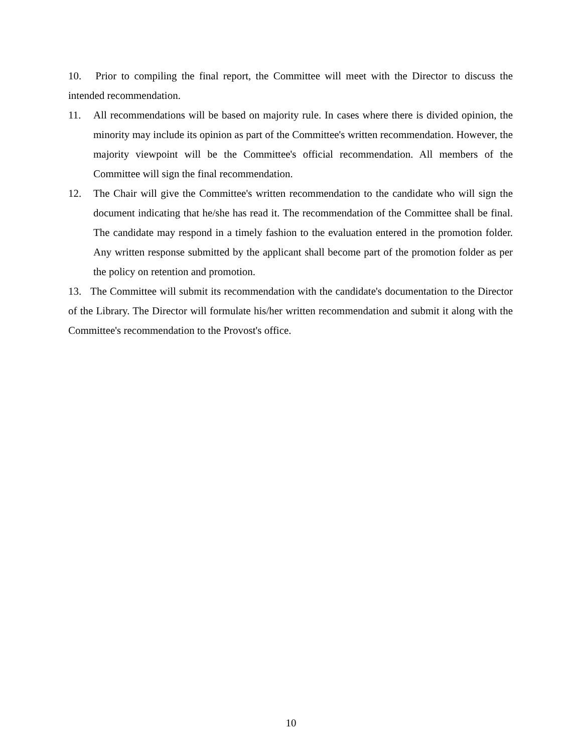10. Prior to compiling the final report, the Committee will meet with the Director to discuss the intended recommendation.
11. All recommendations will be based on majority rule. In cases where there is divided opinion, the minority may include its opinion as part of the Committee's written recommendation. However, the majority viewpoint will be the Committee's official recommendation. All members of the Committee will sign the final recommendation.
12. The Chair will give the Committee's written recommendation to the candidate who will sign the document indicating that he/she has read it. The recommendation of the Committee shall be final. The candidate may respond in a timely fashion to the evaluation entered in the promotion folder. Any written response submitted by the applicant shall become part of the promotion folder as per the policy on retention and promotion.
13. The Committee will submit its recommendation with the candidate's documentation to the Director of the Library. The Director will formulate his/her written recommendation and submit it along with the Committee's recommendation to the Provost's office.
10